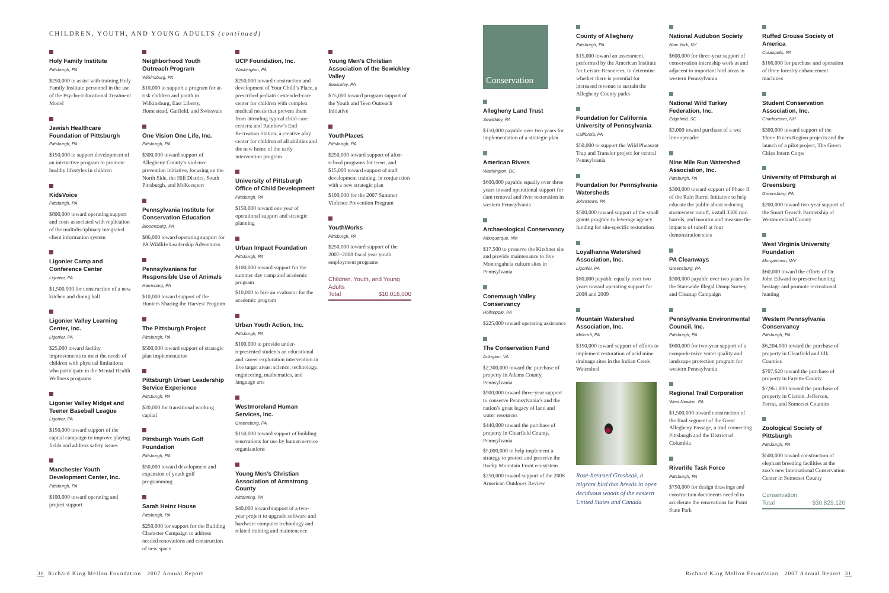CHILDREN, YOUTH, AND YOUNG ADULTS (continued)
Holy Family Institute
Pittsburgh, PA
$250,000 to assist with training Holy Family Institute personnel in the use of the Psycho-Educational Treatment Model
Jewish Healthcare Foundation of Pittsburgh
Pittsburgh, PA
$150,000 to support development of an interactive program to promote healthy lifestyles in children
KidsVoice
Pittsburgh, PA
$800,000 toward operating support and costs associated with replication of the multidisciplinary integrated client information system
Ligonier Camp and Conference Center
Ligonier, PA
$1,500,000 for construction of a new kitchen and dining hall
Ligonier Valley Learning Center, Inc.
Ligonier, PA
$25,000 toward facility improvements to meet the needs of children with physical limitations who participate in the Mental Health Wellness programs
Ligonier Valley Midget and Teener Baseball League
Ligonier, PA
$150,000 toward support of the capital campaign to improve playing fields and address safety issues
Manchester Youth Development Center, Inc.
Pittsburgh, PA
$100,000 toward operating and project support
Neighborhood Youth Outreach Program
Wilkinsburg, PA
$10,000 to support a program for at-risk children and youth in Wilkinsburg, East Liberty, Homestead, Garfield, and Swissvale
One Vision One Life, Inc.
Pittsburgh, PA
$300,000 toward support of Allegheny County’s violence prevention initiative, focusing on the North Side, the Hill District, South Pittsburgh, and McKeesport
Pennsylvania Institute for Conservation Education
Bloomsburg, PA
$86,000 toward operating support for PA Wildlife Leadership Adventures
Pennsylvanians for Responsible Use of Animals
Harrisburg, PA
$10,000 toward support of the Hunters Sharing the Harvest Program
The Pittsburgh Project
Pittsburgh, PA
$500,000 toward support of strategic plan implementation
Pittsburgh Urban Leadership Service Experience
Pittsburgh, PA
$20,000 for transitional working capital
Pittsburgh Youth Golf Foundation
Pittsburgh, PA
$50,000 toward development and expansion of youth golf programming
Sarah Heinz House
Pittsburgh, PA
$250,000 for support for the Building Character Campaign to address needed renovations and construction of new space
UCP Foundation, Inc.
Washington, PA
$250,000 toward construction and development of Your Child’s Place, a prescribed pediatric extended-care center for children with complex medical needs that prevent them from attending typical child-care centers; and Rainbow’s End Recreation Station, a creative play center for children of all abilities and the new home of the early intervention program
University of Pittsburgh Office of Child Development
Pittsburgh, PA
$150,000 toward one year of operational support and strategic planning
Urban Impact Foundation
Pittsburgh, PA
$100,000 toward support for the summer day camp and academic program
$10,000 to hire an evaluator for the academic program
Urban Youth Action, Inc.
Pittsburgh, PA
$100,000 to provide under-represented students an educational and career exploration intervention in five target areas: science, technology, engineering, mathematics, and language arts
Westmoreland Human Services, Inc.
Greensburg, PA
$150,000 toward support of building renovations for use by human service organizations
Young Men’s Christian Association of Armstrong County
Kittanning, PA
$40,000 toward support of a two-year project to upgrade software and hardware computer technology and related training and maintenance
Young Men’s Christian Association of the Sewickley Valley
Sewickley, PA
$75,000 toward program support of the Youth and Teen Outreach Initiative
YouthPlaces
Pittsburgh, PA
$250,000 toward support of after-school programs for teens, and $15,000 toward support of staff development training, in conjunction with a new strategic plan
$100,000 for the 2007 Summer Violence Prevention Program
YouthWorks
Pittsburgh, PA
$250,000 toward support of the 2007–2008 fiscal year youth employment programs
Children, Youth, and Young Adults
Total $10,016,000
30 Richard King Mellon Foundation 2007 Annual Report
Conservation
Allegheny Land Trust
Sewickley, PA
$150,000 payable over two years for implementation of a strategic plan
American Rivers
Washington, DC
$600,000 payable equally over three years toward operational support for dam removal and river restoration in western Pennsylvania
Archaeological Conservancy
Albuquerque, NM
$17,500 to preserve the Kirshner site and provide maintenance to five Monongahela culture sites in Pennsylvania
Conemaugh Valley Conservancy
Hollsopple, PA
$225,000 toward operating assistance
The Conservation Fund
Arlington, VA
$2,300,000 toward the purchase of property in Adams County, Pennsylvania
$900,000 toward three-year support to conserve Pennsylvania’s and the nation’s great legacy of land and water resources
$440,000 toward the purchase of property in Clearfield County, Pennsylvania
$5,000,000 to help implement a strategy to protect and preserve the Rocky Mountain Front ecosystem
$250,000 toward support of the 2008 American Outdoors Review
County of Allegheny
Pittsburgh, PA
$15,000 toward an assessment, performed by the American Institute for Leisure Resources, to determine whether there is potential for increased revenue to sustain the Allegheny County parks
Foundation for California University of Pennsylvania
California, PA
$50,000 to support the Wild Pheasant Trap and Transfer project for central Pennsylvania
Foundation for Pennsylvania Watersheds
Johnstown, PA
$500,000 toward support of the small grants program to leverage agency funding for site-specific restoration
Loyalhanna Watershed Association, Inc.
Ligonier, PA
$80,000 payable equally over two years toward operating support for 2008 and 2009
Mountain Watershed Association, Inc.
Melcroft, PA
$150,000 toward support of efforts to implement restoration of acid mine drainage sites in the Indian Creek Watershed
Rose-breasted Grosbeak, a migrant bird that breeds in open deciduous woods of the eastern United States and Canada
National Audubon Society
New York, NY
$600,000 for three-year support of conservation internship work at and adjacent to important bird areas in western Pennsylvania
National Wild Turkey Federation, Inc.
Edgefield, SC
$3,000 toward purchase of a wet lime spreader
Nine Mile Run Watershed Association, Inc.
Pittsburgh, PA
$300,000 toward support of Phase II of the Rain Barrel Initiative to help educate the public about reducing stormwater runoff, install 3500 rain barrels, and monitor and measure the impacts of runoff at four demonstration sites
PA Cleanways
Greensburg, PA
$300,000 payable over two years for the Statewide Illegal Dump Survey and Cleanup Campaign
Pennsylvania Environmental Council, Inc.
Pittsburgh, PA
$600,000 for two-year support of a comprehensive water quality and landscape protection program for western Pennsylvania
Regional Trail Corporation
West Newton, PA
$1,500,000 toward construction of the final segment of the Great Allegheny Passage, a trail connecting Pittsburgh and the District of Columbia
Riverlife Task Force
Pittsburgh, PA
$750,000 for design drawings and construction documents needed to accelerate the renovations for Point State Park
Ruffed Grouse Society of America
Coraopolis, PA
$166,000 for purchase and operation of three forestry enhancement machines
Student Conservation Association, Inc.
Charlestown, NH
$300,000 toward support of the Three Rivers Region projects and the launch of a pilot project, The Green Cities Intern Corps
University of Pittsburgh at Greensburg
Greensburg, PA
$200,000 toward two-year support of the Smart Growth Partnership of Westmoreland County
West Virginia University Foundation
Morgantown, WV
$60,000 toward the efforts of Dr. John Edward to preserve hunting heritage and promote recreational hunting
Western Pennsylvania Conservancy
Pittsburgh, PA
$6,204,000 toward the purchase of property in Clearfield and Elk Counties
$707,620 toward the purchase of property in Fayette County
$7,961,000 toward the purchase of property in Clarion, Jefferson, Forest, and Somerset Counties
Zoological Society of Pittsburgh
Pittsburgh, PA
$500,000 toward construction of elephant breeding facilities at the zoo’s new International Conservation Center in Somerset County
Conservation
Total $30,829,120
Richard King Mellon Foundation 2007 Annual Report 31